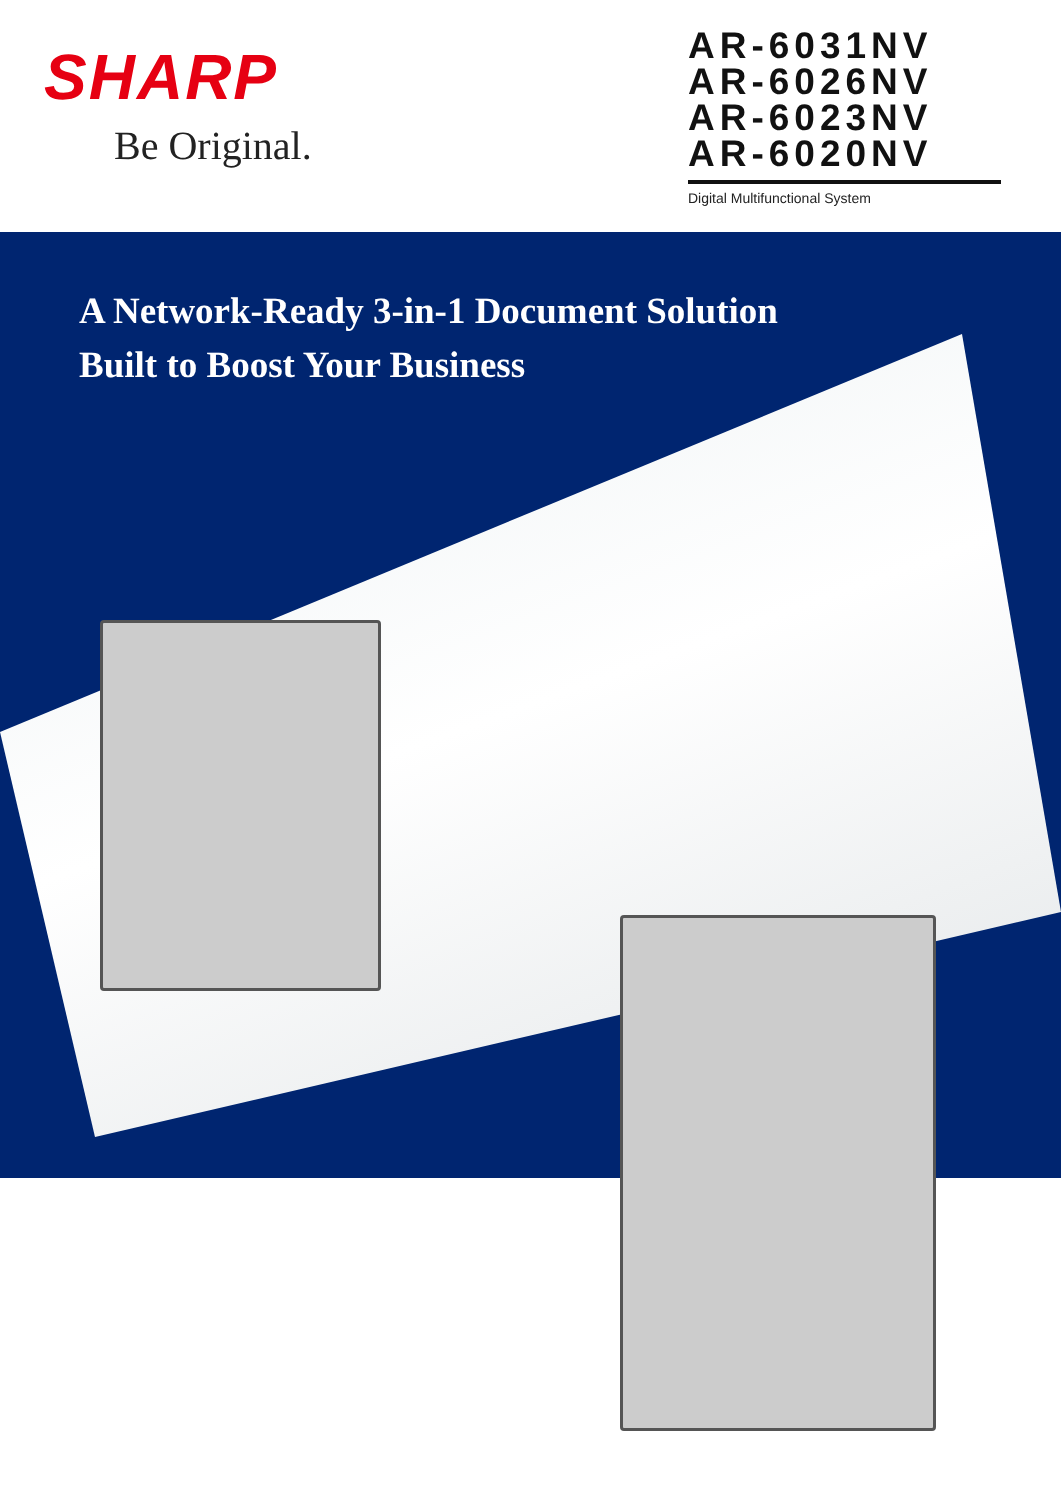SHARP
Be Original.
AR-6031NV
AR-6026NV
AR-6023NV
AR-6020NV
Digital Multifunctional System
A Network-Ready 3-in-1 Document Solution
Built to Boost Your Business